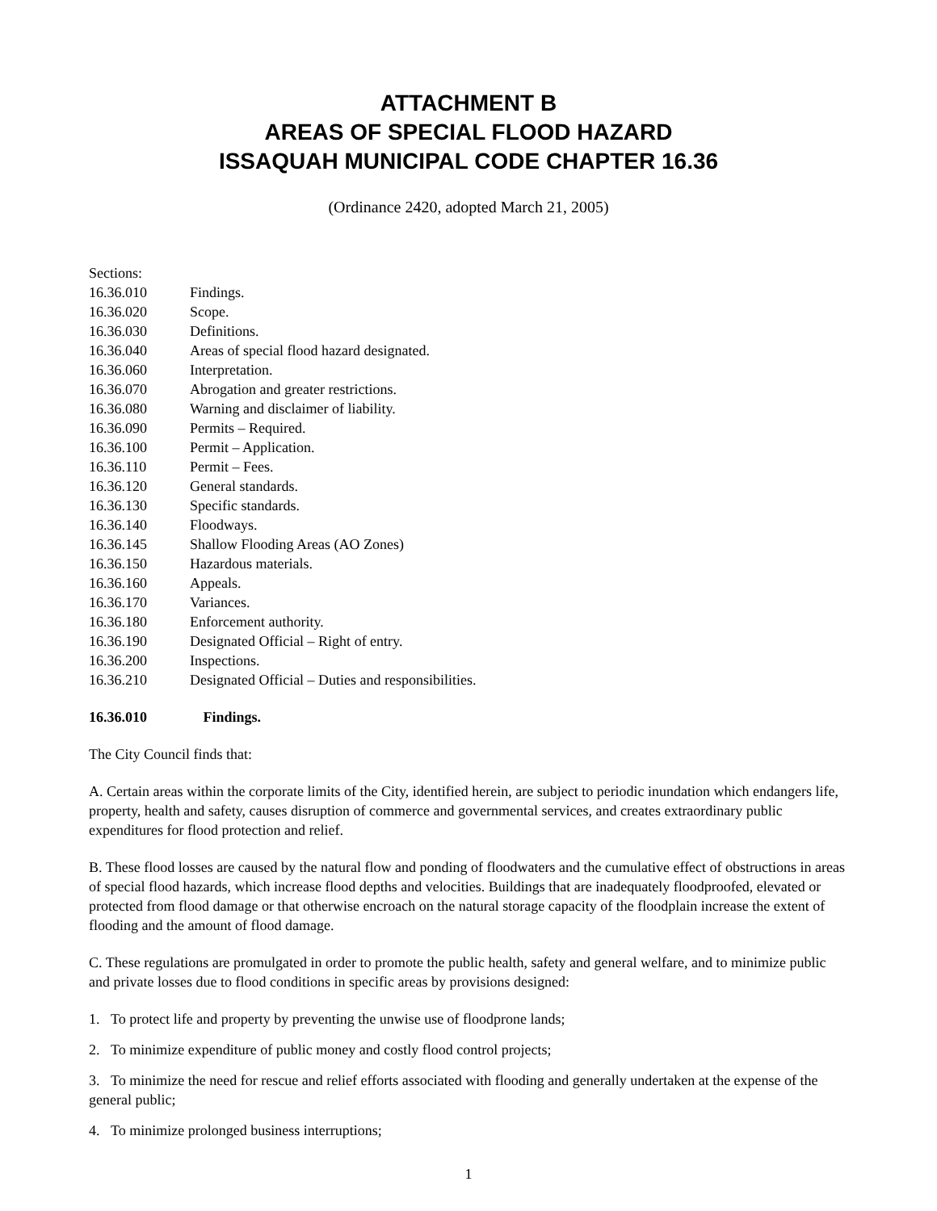ATTACHMENT B
AREAS OF SPECIAL FLOOD HAZARD
ISSAQUAH MUNICIPAL CODE CHAPTER 16.36
(Ordinance 2420, adopted March 21, 2005)
Sections:
16.36.010 Findings.
16.36.020 Scope.
16.36.030 Definitions.
16.36.040 Areas of special flood hazard designated.
16.36.060 Interpretation.
16.36.070 Abrogation and greater restrictions.
16.36.080 Warning and disclaimer of liability.
16.36.090 Permits – Required.
16.36.100 Permit – Application.
16.36.110 Permit – Fees.
16.36.120 General standards.
16.36.130 Specific standards.
16.36.140 Floodways.
16.36.145 Shallow Flooding Areas (AO Zones)
16.36.150 Hazardous materials.
16.36.160 Appeals.
16.36.170 Variances.
16.36.180 Enforcement authority.
16.36.190 Designated Official – Right of entry.
16.36.200 Inspections.
16.36.210 Designated Official – Duties and responsibilities.
16.36.010 Findings.
The City Council finds that:
A. Certain areas within the corporate limits of the City, identified herein, are subject to periodic inundation which endangers life, property, health and safety, causes disruption of commerce and governmental services, and creates extraordinary public expenditures for flood protection and relief.
B. These flood losses are caused by the natural flow and ponding of floodwaters and the cumulative effect of obstructions in areas of special flood hazards, which increase flood depths and velocities. Buildings that are inadequately floodproofed, elevated or protected from flood damage or that otherwise encroach on the natural storage capacity of the floodplain increase the extent of flooding and the amount of flood damage.
C. These regulations are promulgated in order to promote the public health, safety and general welfare, and to minimize public and private losses due to flood conditions in specific areas by provisions designed:
1. To protect life and property by preventing the unwise use of floodprone lands;
2. To minimize expenditure of public money and costly flood control projects;
3. To minimize the need for rescue and relief efforts associated with flooding and generally undertaken at the expense of the general public;
4. To minimize prolonged business interruptions;
1